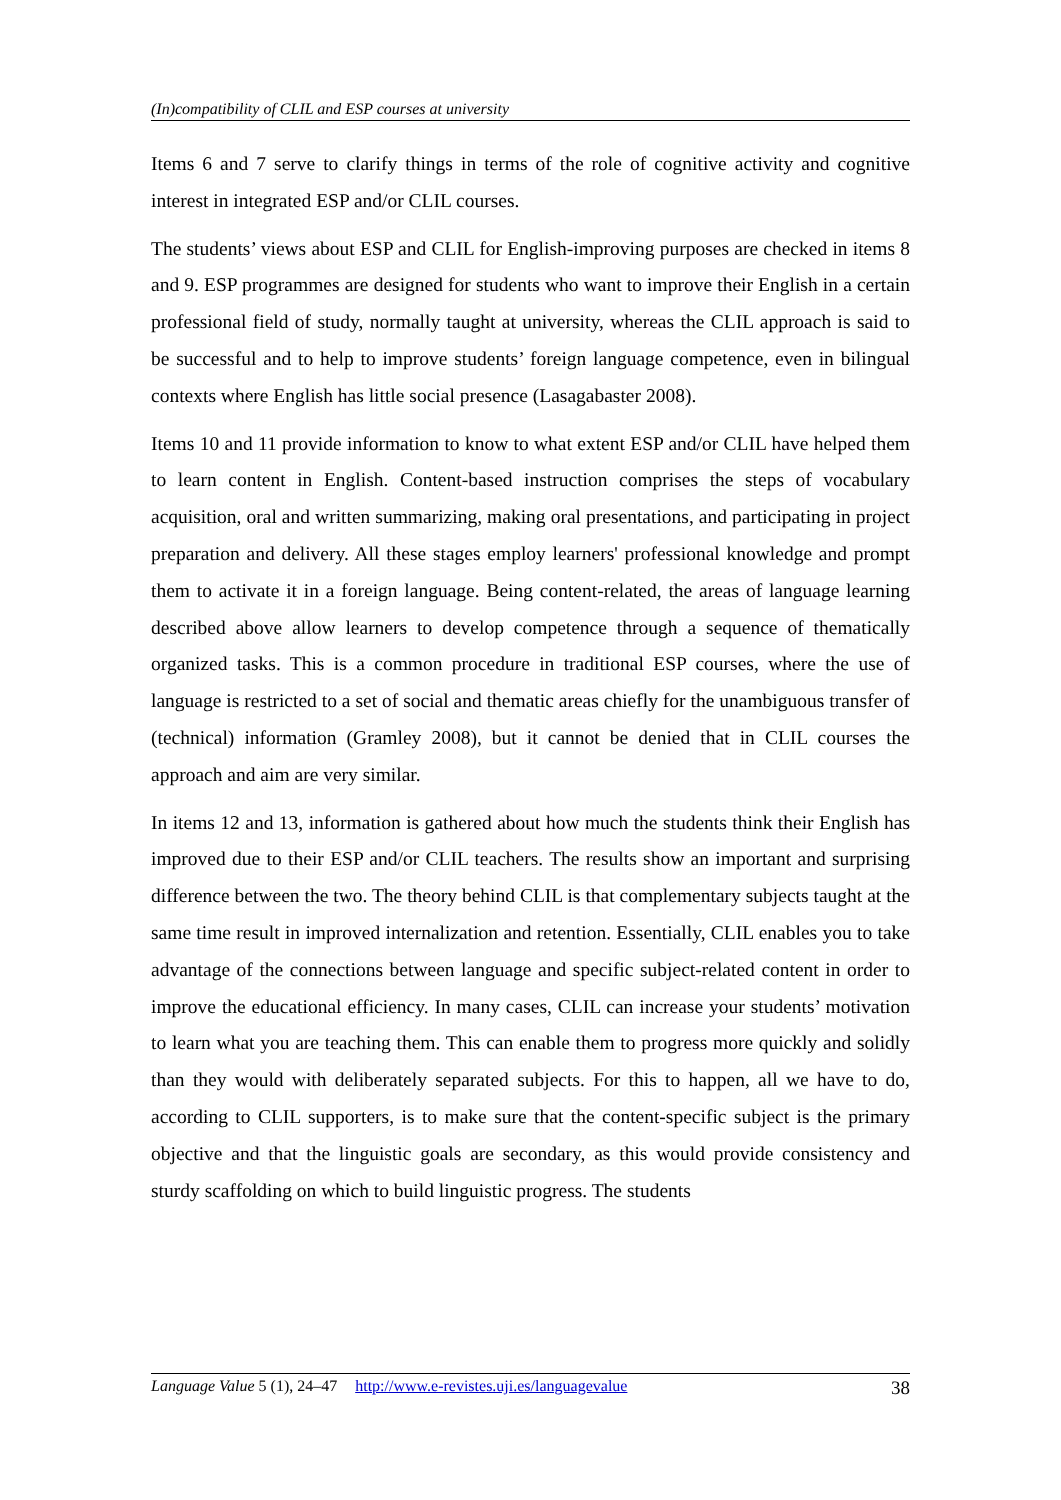(In)compatibility of CLIL and ESP courses at university
Items 6 and 7 serve to clarify things in terms of the role of cognitive activity and cognitive interest in integrated ESP and/or CLIL courses.
The students’ views about ESP and CLIL for English-improving purposes are checked in items 8 and 9. ESP programmes are designed for students who want to improve their English in a certain professional field of study, normally taught at university, whereas the CLIL approach is said to be successful and to help to improve students’ foreign language competence, even in bilingual contexts where English has little social presence (Lasagabaster 2008).
Items 10 and 11 provide information to know to what extent ESP and/or CLIL have helped them to learn content in English. Content-based instruction comprises the steps of vocabulary acquisition, oral and written summarizing, making oral presentations, and participating in project preparation and delivery. All these stages employ learners' professional knowledge and prompt them to activate it in a foreign language. Being content-related, the areas of language learning described above allow learners to develop competence through a sequence of thematically organized tasks. This is a common procedure in traditional ESP courses, where the use of language is restricted to a set of social and thematic areas chiefly for the unambiguous transfer of (technical) information (Gramley 2008), but it cannot be denied that in CLIL courses the approach and aim are very similar.
In items 12 and 13, information is gathered about how much the students think their English has improved due to their ESP and/or CLIL teachers. The results show an important and surprising difference between the two. The theory behind CLIL is that complementary subjects taught at the same time result in improved internalization and retention. Essentially, CLIL enables you to take advantage of the connections between language and specific subject-related content in order to improve the educational efficiency. In many cases, CLIL can increase your students’ motivation to learn what you are teaching them. This can enable them to progress more quickly and solidly than they would with deliberately separated subjects. For this to happen, all we have to do, according to CLIL supporters, is to make sure that the content-specific subject is the primary objective and that the linguistic goals are secondary, as this would provide consistency and sturdy scaffolding on which to build linguistic progress. The students
Language Value 5 (1), 24–47 http://www.e-revistes.uji.es/languagevalue 38